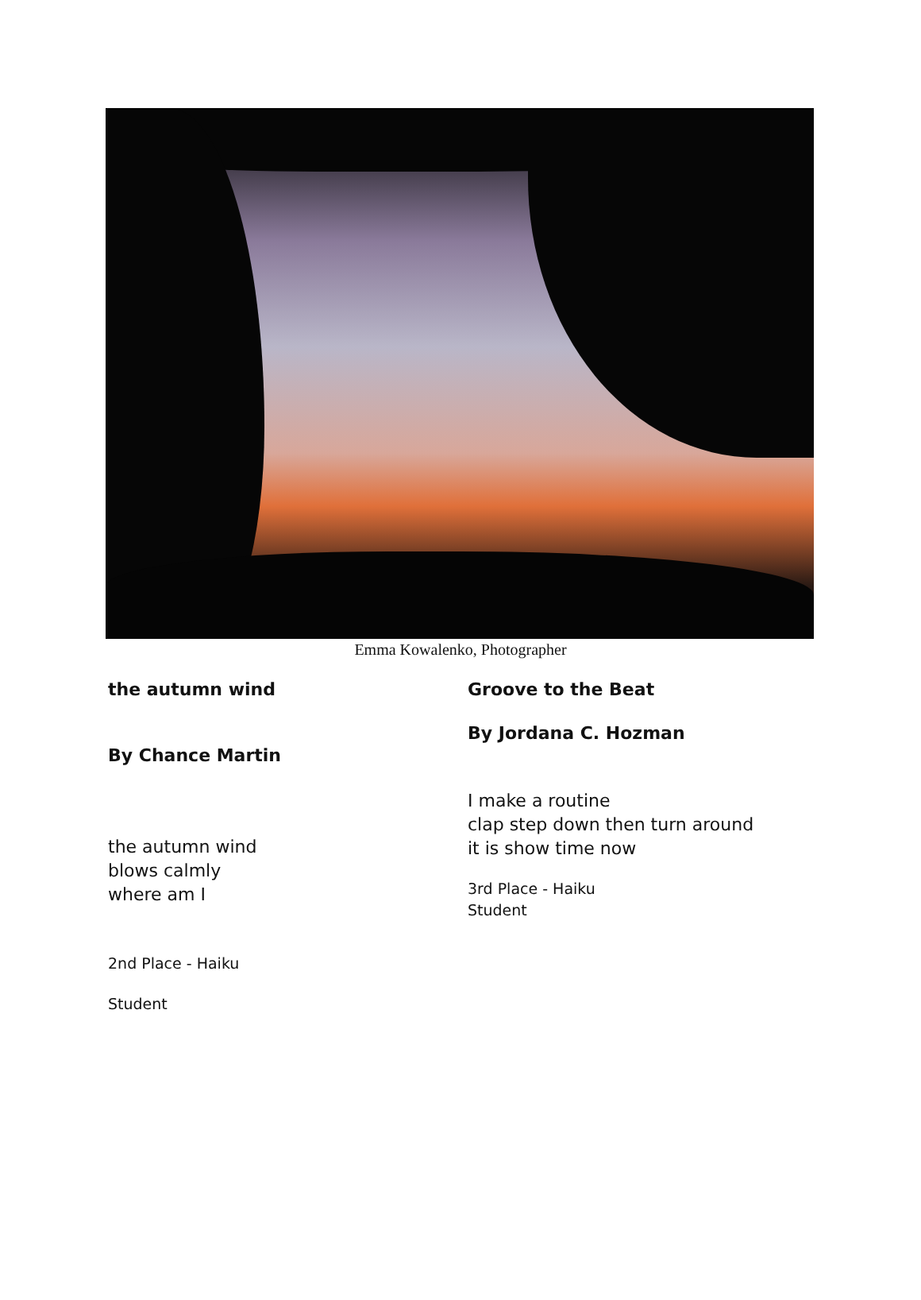Emma Kowalenko, Photographer
the autumn wind
By Chance Martin
the autumn wind
blows calmly
where am I
2nd Place - Haiku
Student
Groove to the Beat
By Jordana C. Hozman
I make a routine
clap step down then turn around
it is show time now
3rd Place - Haiku
Student